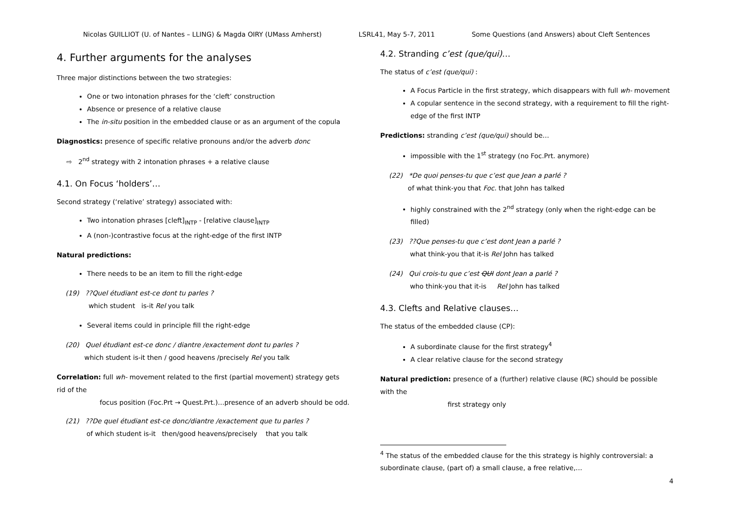Nicolas GUILLIOT (U. of Nantes – LLING) & Magda OIRY (UMass Amherst) LSRL41, May 5-7, 2011 Some Questions (and Answers) about Cleft Sentences
4. Further arguments for the analyses
Three major distinctions between the two strategies:
One or two intonation phrases for the ‘cleft’ construction
Absence or presence of a relative clause
The in-situ position in the embedded clause or as an argument of the copula
Diagnostics: presence of specific relative pronouns and/or the adverb donc
⇨ 2<sup>nd</sup> strategy with 2 intonation phrases + a relative clause
4.1. On Focus ‘holders’…
Second strategy (‘relative’ strategy) associated with:
Two intonation phrases [cleft]<sub>INTP</sub> - [relative clause]<sub>INTP</sub>
A (non-)contrastive focus at the right-edge of the first INTP
Natural predictions:
There needs to be an item to fill the right-edge
(19) ??Quel étudiant est-ce dont tu parles ?
which student is-it Rel you talk
Several items could in principle fill the right-edge
(20) Quel étudiant est-ce donc / diantre /exactement dont tu parles ?
which student is-it then / good heavens /precisely Rel you talk
Correlation: full wh- movement related to the first (partial movement) strategy gets rid of the
focus position (Foc.Prt → Quest.Prt.)…presence of an adverb should be odd.
(21) ??De quel étudiant est-ce donc/diantre /exactement que tu parles ?
of which student is-it then/good heavens/precisely that you talk
4.2. Stranding c’est (que/qui)…
The status of c’est (que/qui) :
A Focus Particle in the first strategy, which disappears with full wh- movement
A copular sentence in the second strategy, with a requirement to fill the right-edge of the first INTP
Predictions: stranding c’est (que/qui) should be…
impossible with the 1<sup>st</sup> strategy (no Foc.Prt. anymore)
(22) *De quoi penses-tu que c’est que Jean a parlé ?
of what think-you that Foc. that John has talked
highly constrained with the 2<sup>nd</sup> strategy (only when the right-edge can be filled)
(23) ??Que penses-tu que c’est dont Jean a parlé ?
what think-you that it-is Rel John has talked
(24) Qui crois-tu que c’est QUI dont Jean a parlé ?
who think-you that it-is Rel John has talked
4.3. Clefts and Relative clauses…
The status of the embedded clause (CP):
A subordinate clause for the first strategy<sup>4</sup>
A clear relative clause for the second strategy
Natural prediction: presence of a (further) relative clause (RC) should be possible with the
first strategy only
<sup>4</sup> The status of the embedded clause for the this strategy is highly controversial: a subordinate clause, (part of) a small clause, a free relative,…
4